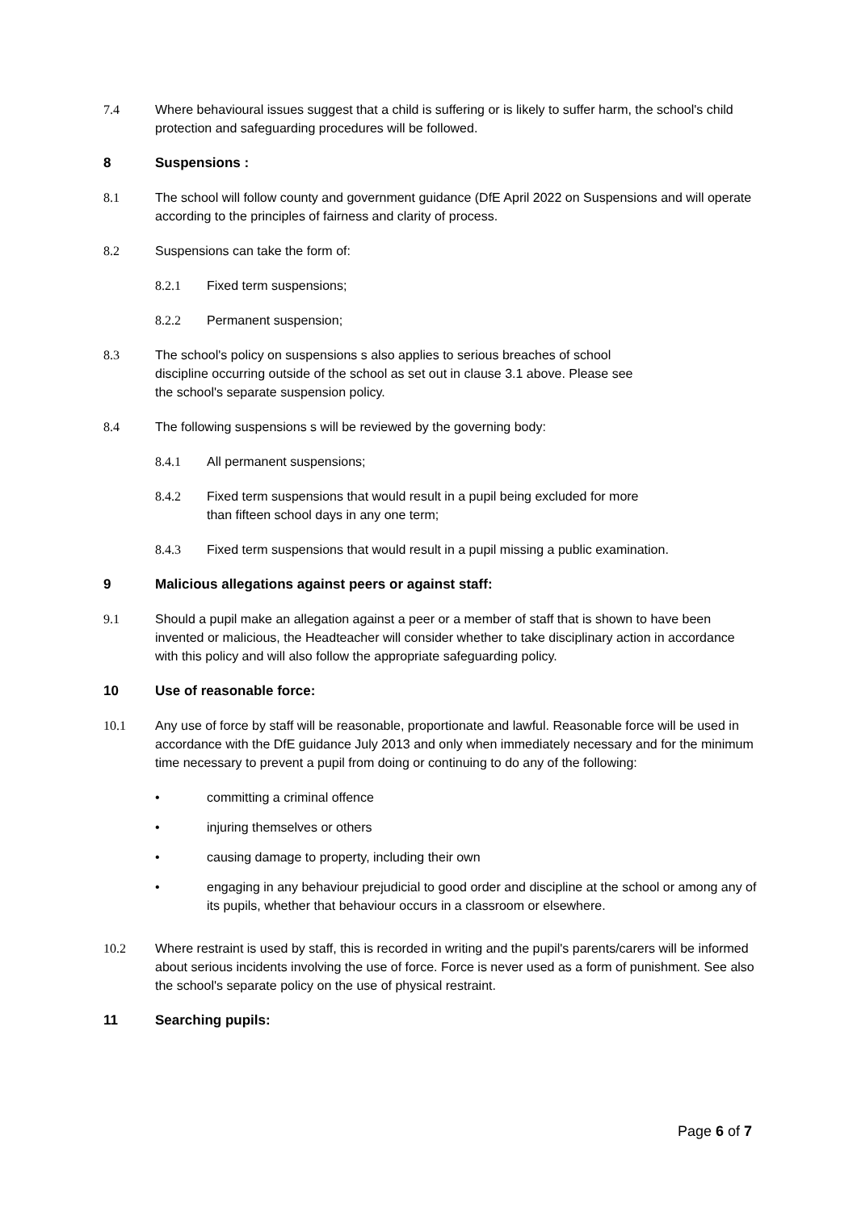7.4 Where behavioural issues suggest that a child is suffering or is likely to suffer harm, the school's child protection and safeguarding procedures will be followed.
8 Suspensions :
8.1 The school will follow county and government guidance (DfE April 2022 on Suspensions and will operate according to the principles of fairness and clarity of process.
8.2 Suspensions can take the form of:
8.2.1 Fixed term suspensions;
8.2.2 Permanent suspension;
8.3 The school's policy on suspensions s also applies to serious breaches of school
discipline occurring outside of the school as set out in clause 3.1 above. Please see
the school's separate suspension policy.
8.4 The following suspensions s will be reviewed by the governing body:
8.4.1 All permanent suspensions;
8.4.2 Fixed term suspensions that would result in a pupil being excluded for more
than fifteen school days in any one term;
8.4.3 Fixed term suspensions that would result in a pupil missing a public examination.
9 Malicious allegations against peers or against staff:
9.1 Should a pupil make an allegation against a peer or a member of staff that is shown to have been invented or malicious, the Headteacher will consider whether to take disciplinary action in accordance with this policy and will also follow the appropriate safeguarding policy.
10 Use of reasonable force:
10.1 Any use of force by staff will be reasonable, proportionate and lawful. Reasonable force will be used in accordance with the DfE guidance July 2013 and only when immediately necessary and for the minimum time necessary to prevent a pupil from doing or continuing to do any of the following:
• committing a criminal offence
• injuring themselves or others
• causing damage to property, including their own
• engaging in any behaviour prejudicial to good order and discipline at the school or among any of its pupils, whether that behaviour occurs in a classroom or elsewhere.
10.2 Where restraint is used by staff, this is recorded in writing and the pupil's parents/carers will be informed about serious incidents involving the use of force. Force is never used as a form of punishment. See also the school's separate policy on the use of physical restraint.
11 Searching pupils:
Page 6 of 7